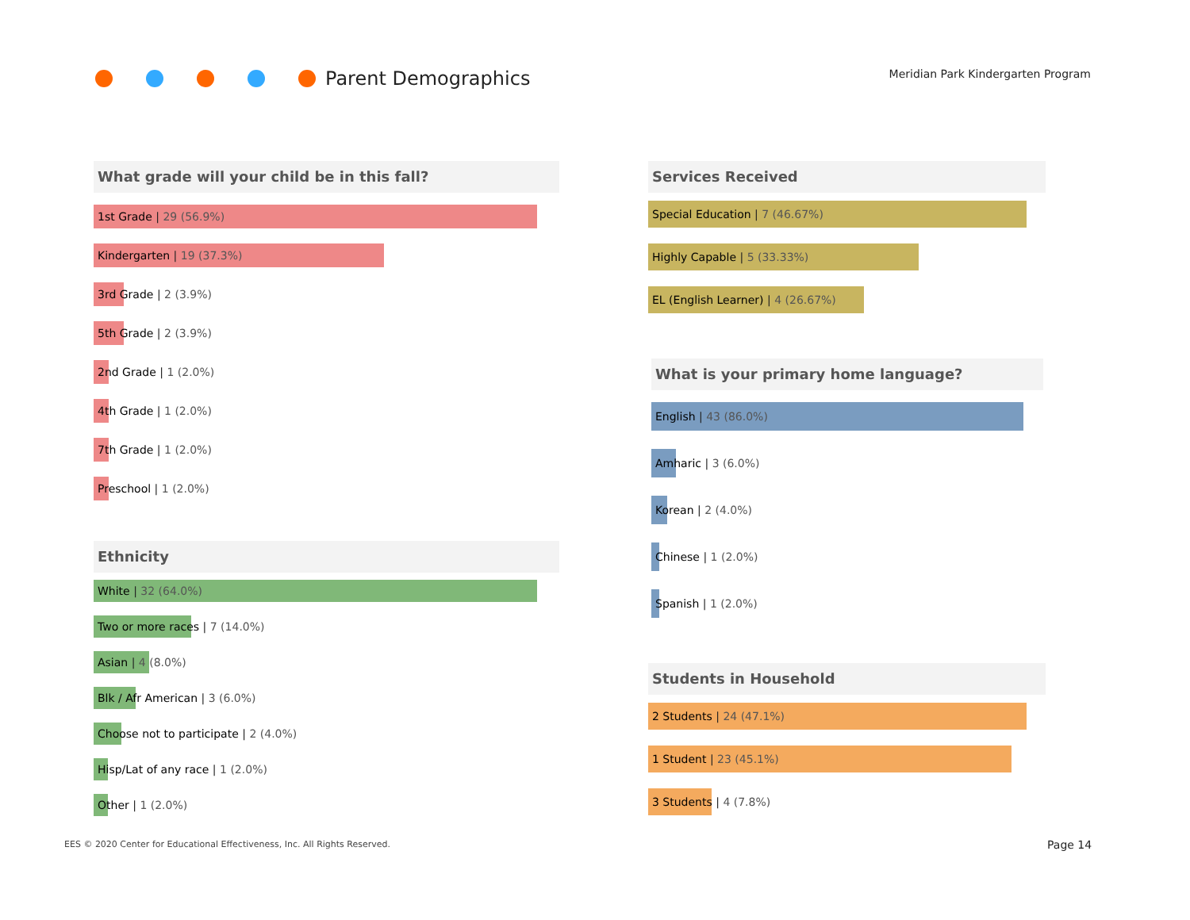Parent Demographics
Meridian Park Kindergarten Program
What grade will your child be in this fall?
1st Grade | 29 (56.9%)
Kindergarten | 19 (37.3%)
3rd Grade | 2 (3.9%)
5th Grade | 2 (3.9%)
2nd Grade | 1 (2.0%)
4th Grade | 1 (2.0%)
7th Grade | 1 (2.0%)
Preschool | 1 (2.0%)
Ethnicity
White | 32 (64.0%)
Two or more races | 7 (14.0%)
Asian | 4 (8.0%)
Blk / Afr American | 3 (6.0%)
Choose not to participate | 2 (4.0%)
Hisp/Lat of any race | 1 (2.0%)
Other | 1 (2.0%)
Services Received
Special Education | 7 (46.67%)
Highly Capable | 5 (33.33%)
EL (English Learner) | 4 (26.67%)
What is your primary home language?
English | 43 (86.0%)
Amharic | 3 (6.0%)
Korean | 2 (4.0%)
Chinese | 1 (2.0%)
Spanish | 1 (2.0%)
Students in Household
2 Students | 24 (47.1%)
1 Student | 23 (45.1%)
3 Students | 4 (7.8%)
EES © 2020 Center for Educational Effectiveness, Inc. All Rights Reserved.
Page 14